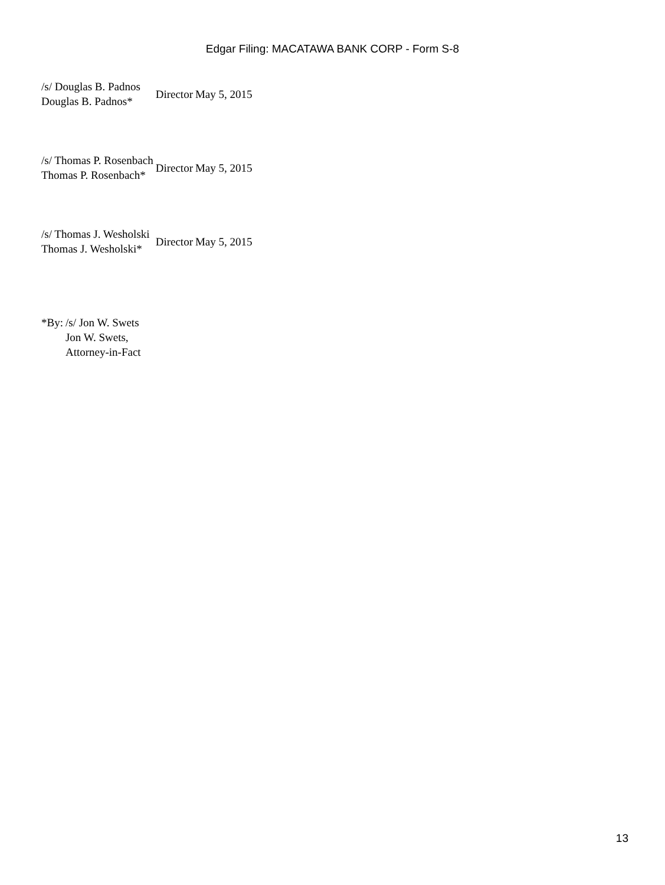Edgar Filing: MACATAWA BANK CORP - Form S-8
| /s/ Douglas B. Padnos Douglas B. Padnos* | Director | May 5, 2015 |
| /s/ Thomas P. Rosenbach Thomas P. Rosenbach* | Director | May 5, 2015 |
| /s/ Thomas J. Wesholski Thomas J. Wesholski* | Director | May 5, 2015 |
| *By: | /s/ Jon W. Swets |
| | Jon W. Swets, |
| | Attorney-in-Fact |
13